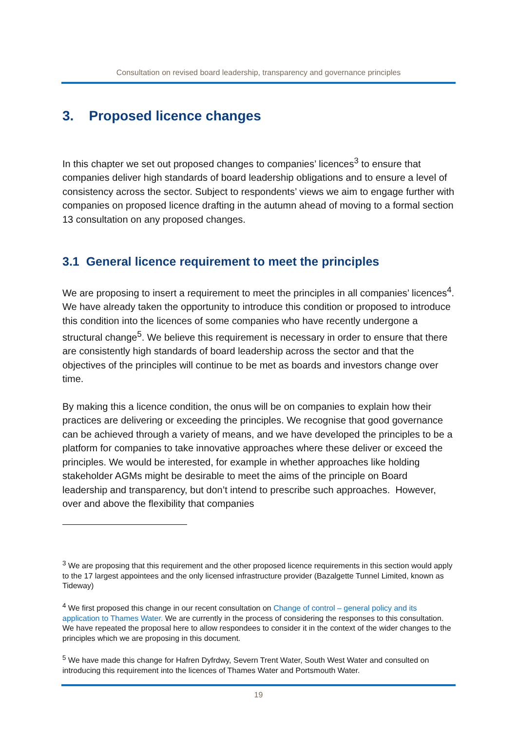Consultation on revised board leadership, transparency and governance principles
3. Proposed licence changes
In this chapter we set out proposed changes to companies’ licences<sup>3</sup> to ensure that companies deliver high standards of board leadership obligations and to ensure a level of consistency across the sector. Subject to respondents’ views we aim to engage further with companies on proposed licence drafting in the autumn ahead of moving to a formal section 13 consultation on any proposed changes.
3.1 General licence requirement to meet the principles
We are proposing to insert a requirement to meet the principles in all companies’ licences<sup>4</sup>. We have already taken the opportunity to introduce this condition or proposed to introduce this condition into the licences of some companies who have recently undergone a structural change<sup>5</sup>. We believe this requirement is necessary in order to ensure that there are consistently high standards of board leadership across the sector and that the objectives of the principles will continue to be met as boards and investors change over time.
By making this a licence condition, the onus will be on companies to explain how their practices are delivering or exceeding the principles. We recognise that good governance can be achieved through a variety of means, and we have developed the principles to be a platform for companies to take innovative approaches where these deliver or exceed the principles. We would be interested, for example in whether approaches like holding stakeholder AGMs might be desirable to meet the aims of the principle on Board leadership and transparency, but don’t intend to prescribe such approaches. However, over and above the flexibility that companies
<sup>3</sup> We are proposing that this requirement and the other proposed licence requirements in this section would apply to the 17 largest appointees and the only licensed infrastructure provider (Bazalgette Tunnel Limited, known as Tideway)
<sup>4</sup> We first proposed this change in our recent consultation on Change of control – general policy and its application to Thames Water. We are currently in the process of considering the responses to this consultation. We have repeated the proposal here to allow respondees to consider it in the context of the wider changes to the principles which we are proposing in this document.
<sup>5</sup> We have made this change for Hafren Dyfrdwy, Severn Trent Water, South West Water and consulted on introducing this requirement into the licences of Thames Water and Portsmouth Water.
19